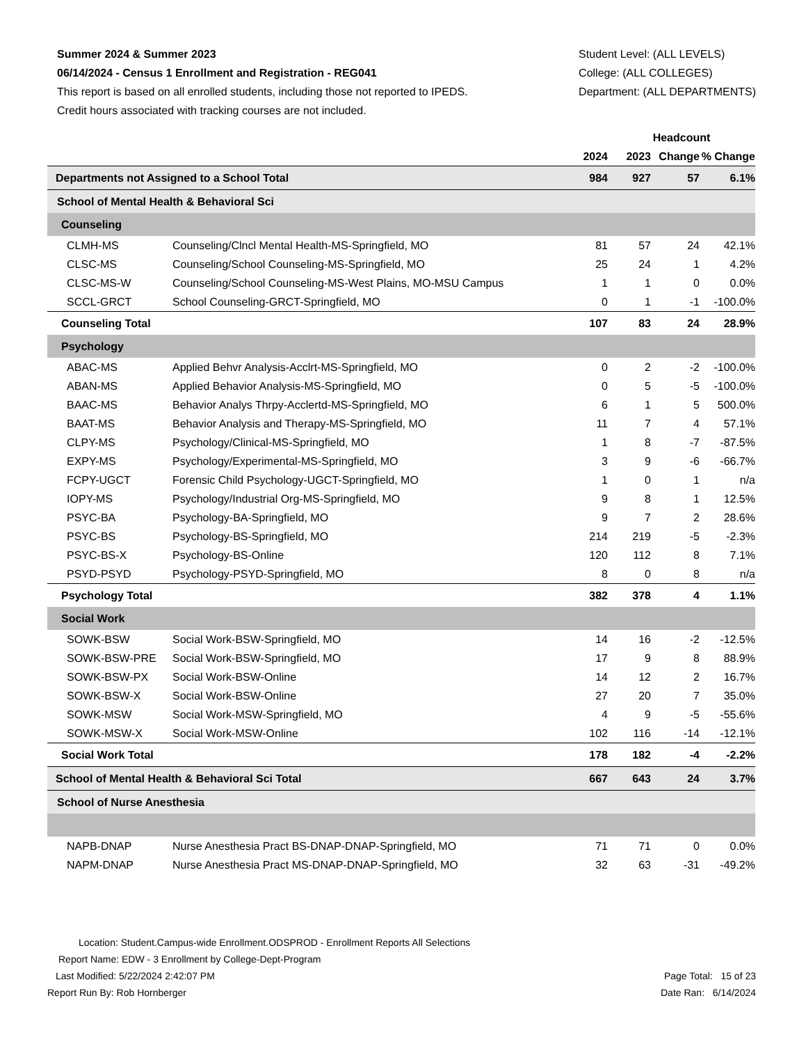Summer 2024 & Summer 2023
06/14/2024 - Census 1 Enrollment and Registration - REG041
This report is based on all enrolled students, including those not reported to IPEDS.
Credit hours associated with tracking courses are not included.
Student Level: (ALL LEVELS)
College: (ALL COLLEGES)
Department: (ALL DEPARTMENTS)
| | | Headcount | | | |
| --- | --- | --- | --- | --- | --- |
| | | 2024 | 2023 | Change | % Change |
| Departments not Assigned to a School Total | | 984 | 927 | 57 | 6.1% |
| School of Mental Health & Behavioral Sci | | | | | |
| Counseling | | | | | |
| CLMH-MS | Counseling/Clncl Mental Health-MS-Springfield, MO | 81 | 57 | 24 | 42.1% |
| CLSC-MS | Counseling/School Counseling-MS-Springfield, MO | 25 | 24 | 1 | 4.2% |
| CLSC-MS-W | Counseling/School Counseling-MS-West Plains, MO-MSU Campus | 1 | 1 | 0 | 0.0% |
| SCCL-GRCT | School Counseling-GRCT-Springfield, MO | 0 | 1 | -1 | -100.0% |
| Counseling Total | | 107 | 83 | 24 | 28.9% |
| Psychology | | | | | |
| ABAC-MS | Applied Behvr Analysis-Acclrt-MS-Springfield, MO | 0 | 2 | -2 | -100.0% |
| ABAN-MS | Applied Behavior Analysis-MS-Springfield, MO | 0 | 5 | -5 | -100.0% |
| BAAC-MS | Behavior Analys Thrpy-Acclertd-MS-Springfield, MO | 6 | 1 | 5 | 500.0% |
| BAAT-MS | Behavior Analysis and Therapy-MS-Springfield, MO | 11 | 7 | 4 | 57.1% |
| CLPY-MS | Psychology/Clinical-MS-Springfield, MO | 1 | 8 | -7 | -87.5% |
| EXPY-MS | Psychology/Experimental-MS-Springfield, MO | 3 | 9 | -6 | -66.7% |
| FCPY-UGCT | Forensic Child Psychology-UGCT-Springfield, MO | 1 | 0 | 1 | n/a |
| IOPY-MS | Psychology/Industrial Org-MS-Springfield, MO | 9 | 8 | 1 | 12.5% |
| PSYC-BA | Psychology-BA-Springfield, MO | 9 | 7 | 2 | 28.6% |
| PSYC-BS | Psychology-BS-Springfield, MO | 214 | 219 | -5 | -2.3% |
| PSYC-BS-X | Psychology-BS-Online | 120 | 112 | 8 | 7.1% |
| PSYD-PSYD | Psychology-PSYD-Springfield, MO | 8 | 0 | 8 | n/a |
| Psychology Total | | 382 | 378 | 4 | 1.1% |
| Social Work | | | | | |
| SOWK-BSW | Social Work-BSW-Springfield, MO | 14 | 16 | -2 | -12.5% |
| SOWK-BSW-PRE | Social Work-BSW-Springfield, MO | 17 | 9 | 8 | 88.9% |
| SOWK-BSW-PX | Social Work-BSW-Online | 14 | 12 | 2 | 16.7% |
| SOWK-BSW-X | Social Work-BSW-Online | 27 | 20 | 7 | 35.0% |
| SOWK-MSW | Social Work-MSW-Springfield, MO | 4 | 9 | -5 | -55.6% |
| SOWK-MSW-X | Social Work-MSW-Online | 102 | 116 | -14 | -12.1% |
| Social Work Total | | 178 | 182 | -4 | -2.2% |
| School of Mental Health & Behavioral Sci Total | | 667 | 643 | 24 | 3.7% |
| School of Nurse Anesthesia | | | | | |
| NAPB-DNAP | Nurse Anesthesia Pract BS-DNAP-DNAP-Springfield, MO | 71 | 71 | 0 | 0.0% |
| NAPM-DNAP | Nurse Anesthesia Pract MS-DNAP-DNAP-Springfield, MO | 32 | 63 | -31 | -49.2% |
Location: Student.Campus-wide Enrollment.ODSPROD - Enrollment Reports All Selections
Report Name: EDW - 3 Enrollment by College-Dept-Program
Last Modified: 5/22/2024 2:42:07 PM
Page Total: 15 of 23
Report Run By: Rob Hornberger Date Ran: 6/14/2024